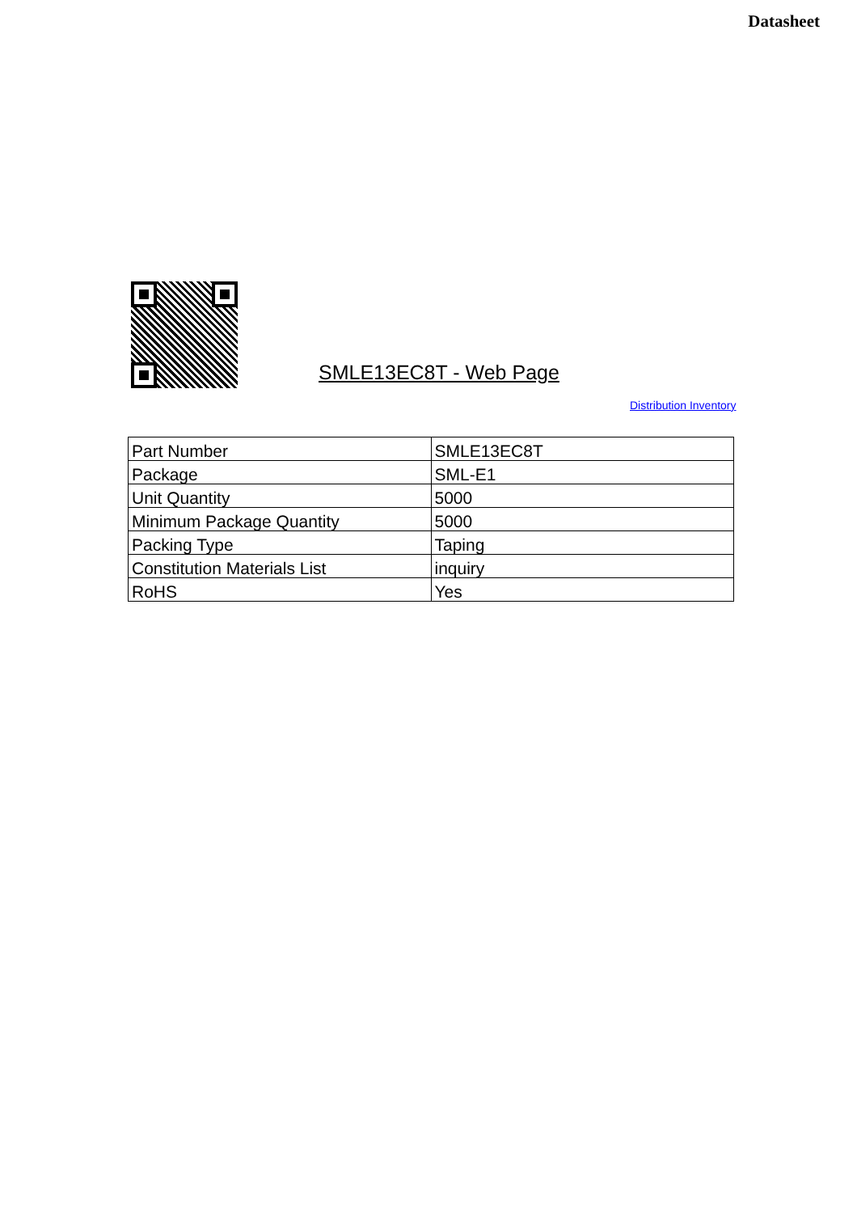Datasheet
SMLE13EC8T - Web Page
Distribution Inventory
| Part Number | SMLE13EC8T |
| Package | SML-E1 |
| Unit Quantity | 5000 |
| Minimum Package Quantity | 5000 |
| Packing Type | Taping |
| Constitution Materials List | inquiry |
| RoHS | Yes |